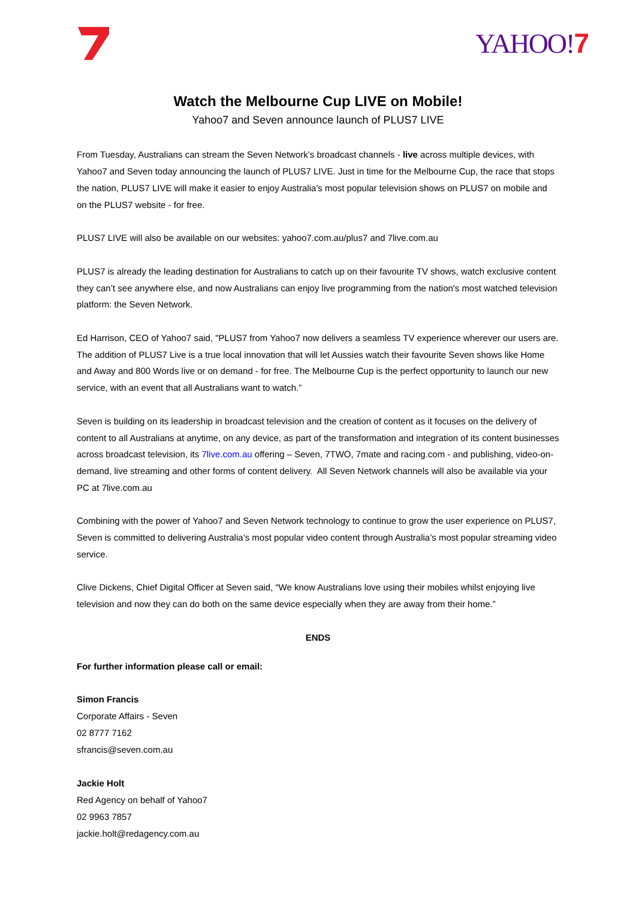YAHOO!7
Watch the Melbourne Cup LIVE on Mobile!
Yahoo7 and Seven announce launch of PLUS7 LIVE
From Tuesday, Australians can stream the Seven Network’s broadcast channels - live across multiple devices, with Yahoo7 and Seven today announcing the launch of PLUS7 LIVE. Just in time for the Melbourne Cup, the race that stops the nation, PLUS7 LIVE will make it easier to enjoy Australia's most popular television shows on PLUS7 on mobile and on the PLUS7 website - for free.
PLUS7 LIVE will also be available on our websites: yahoo7.com.au/plus7 and 7live.com.au
PLUS7 is already the leading destination for Australians to catch up on their favourite TV shows, watch exclusive content they can’t see anywhere else, and now Australians can enjoy live programming from the nation's most watched television platform: the Seven Network.
Ed Harrison, CEO of Yahoo7 said, "PLUS7 from Yahoo7 now delivers a seamless TV experience wherever our users are. The addition of PLUS7 Live is a true local innovation that will let Aussies watch their favourite Seven shows like Home and Away and 800 Words live or on demand - for free. The Melbourne Cup is the perfect opportunity to launch our new service, with an event that all Australians want to watch.”
Seven is building on its leadership in broadcast television and the creation of content as it focuses on the delivery of content to all Australians at anytime, on any device, as part of the transformation and integration of its content businesses across broadcast television, its 7live.com.au offering – Seven, 7TWO, 7mate and racing.com - and publishing, video-on-demand, live streaming and other forms of content delivery. All Seven Network channels will also be available via your PC at 7live.com.au
Combining with the power of Yahoo7 and Seven Network technology to continue to grow the user experience on PLUS7, Seven is committed to delivering Australia’s most popular video content through Australia’s most popular streaming video service.
Clive Dickens, Chief Digital Officer at Seven said, “We know Australians love using their mobiles whilst enjoying live television and now they can do both on the same device especially when they are away from their home.”
ENDS
For further information please call or email:
Simon Francis
Corporate Affairs - Seven
02 8777 7162
sfrancis@seven.com.au
Jackie Holt
Red Agency on behalf of Yahoo7
02 9963 7857
jackie.holt@redagency.com.au